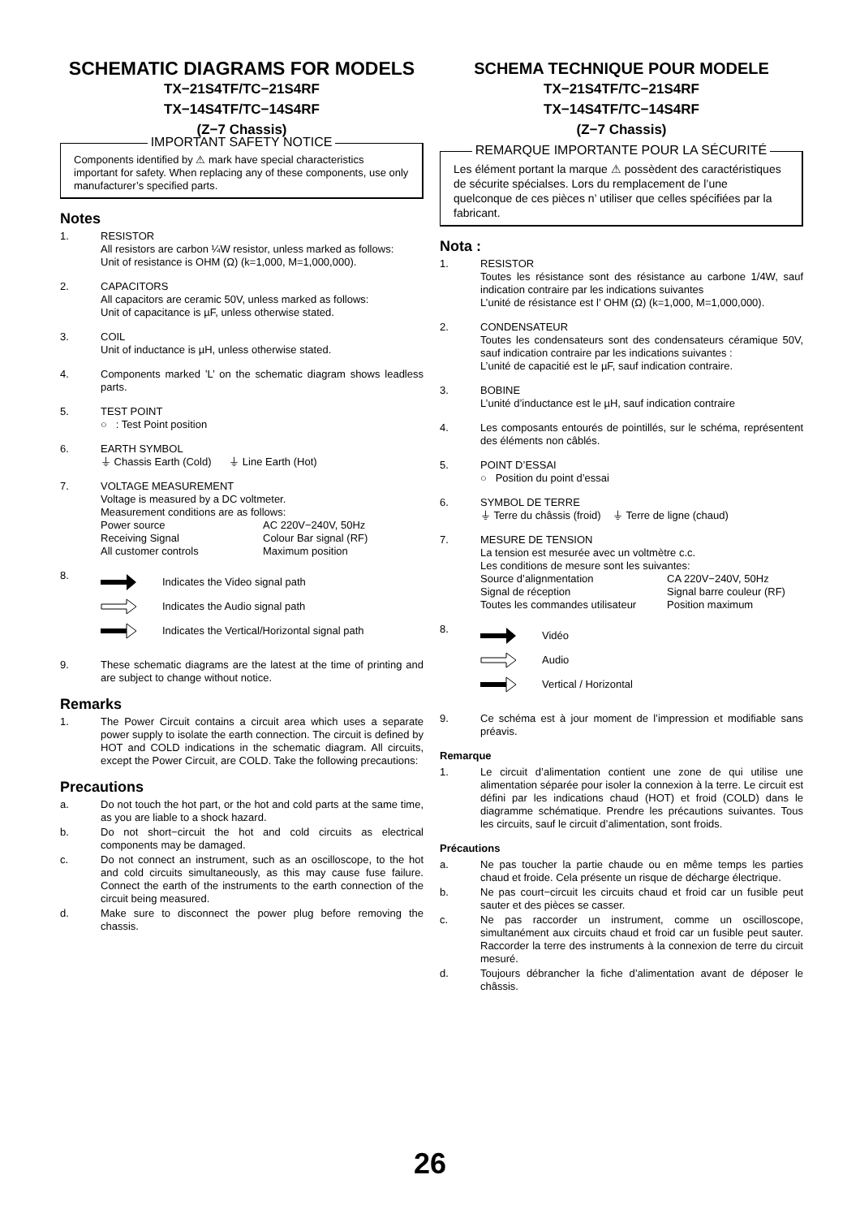SCHEMATIC DIAGRAMS FOR MODELS
TX−21S4TF/TC−21S4RF
TX−14S4TF/TC−14S4RF
(Z−7 Chassis)
IMPORTANT SAFETY NOTICE
Components identified by ⚠ mark have special characteristics important for safety. When replacing any of these components, use only manufacturer’s specified parts.
Notes
1. RESISTOR
All resistors are carbon ¼W resistor, unless marked as follows:
Unit of resistance is OHM (Ω) (k=1,000, M=1,000,000).
2. CAPACITORS
All capacitors are ceramic 50V, unless marked as follows:
Unit of capacitance is µF, unless otherwise stated.
3. COIL
Unit of inductance is µH, unless otherwise stated.
4. Components marked ’L’ on the schematic diagram shows leadless parts.
5. TEST POINT
○ : Test Point position
6. EARTH SYMBOL
⏚ Chassis Earth (Cold) ⏚ Line Earth (Hot)
7. VOLTAGE MEASUREMENT
Voltage is measured by a DC voltmeter.
Measurement conditions are as follows:
Power source AC 220V−240V, 50Hz
Receiving Signal Colour Bar signal (RF)
All customer controls Maximum position
8.
Indicates the Video signal path
Indicates the Audio signal path
Indicates the Vertical/Horizontal signal path
9. These schematic diagrams are the latest at the time of printing and are subject to change without notice.
Remarks
1. The Power Circuit contains a circuit area which uses a separate power supply to isolate the earth connection. The circuit is defined by HOT and COLD indications in the schematic diagram. All circuits, except the Power Circuit, are COLD. Take the following precautions:
Precautions
a. Do not touch the hot part, or the hot and cold parts at the same time, as you are liable to a shock hazard.
b. Do not short−circuit the hot and cold circuits as electrical components may be damaged.
c. Do not connect an instrument, such as an oscilloscope, to the hot and cold circuits simultaneously, as this may cause fuse failure. Connect the earth of the instruments to the earth connection of the circuit being measured.
d. Make sure to disconnect the power plug before removing the chassis.
SCHEMA TECHNIQUE POUR MODELE
TX−21S4TF/TC−21S4RF
TX−14S4TF/TC−14S4RF
(Z−7 Chassis)
REMARQUE IMPORTANTE POUR LA SÉCURITÉ
Les élément portant la marque ⚠ possèdent des caractéristiques de sécurite spécialses. Lors du remplacement de l’une quelconque de ces pièces n’ utiliser que celles spécifiées par la fabricant.
Nota :
1. RESISTOR
Toutes les résistance sont des résistance au carbone 1/4W, sauf indication contraire par les indications suivantes
L’unité de résistance est l’ OHM (Ω) (k=1,000, M=1,000,000).
2. CONDENSATEUR
Toutes les condensateurs sont des condensateurs céramique 50V, sauf indication contraire par les indications suivantes :
L’unité de capacitié est le µF, sauf indication contraire.
3. BOBINE
L’unité d’inductance est le µH, sauf indication contraire
4. Les composants entourés de pointillés, sur le schéma, représentent des éléments non câblés.
5. POINT D’ESSAI
○ Position du point d’essai
6. SYMBOL DE TERRE
⏚ Terre du châssis (froid) ⏚ Terre de ligne (chaud)
7. MESURE DE TENSION
La tension est mesurée avec un voltmètre c.c.
Les conditions de mesure sont les suivantes:
Source d’alignmentation CA 220V−240V, 50Hz
Signal de réception Signal barre couleur (RF)
Toutes les commandes utilisateur Position maximum
8.
Vidéo
Audio
Vertical / Horizontal
9. Ce schéma est à jour moment de l’impression et modifiable sans préavis.
Remarque
1. Le circuit d’alimentation contient une zone de qui utilise une alimentation séparée pour isoler la connexion à la terre. Le circuit est défini par les indications chaud (HOT) et froid (COLD) dans le diagramme schématique. Prendre les précautions suivantes. Tous les circuits, sauf le circuit d’alimentation, sont froids.
Précautions
a. Ne pas toucher la partie chaude ou en même temps les parties chaud et froide. Cela présente un risque de décharge électrique.
b. Ne pas court−circuit les circuits chaud et froid car un fusible peut sauter et des pièces se casser.
c. Ne pas raccorder un instrument, comme un oscilloscope, simultanément aux circuits chaud et froid car un fusible peut sauter. Raccorder la terre des instruments à la connexion de terre du circuit mesuré.
d. Toujours débrancher la fiche d’alimentation avant de déposer le châssis.
26